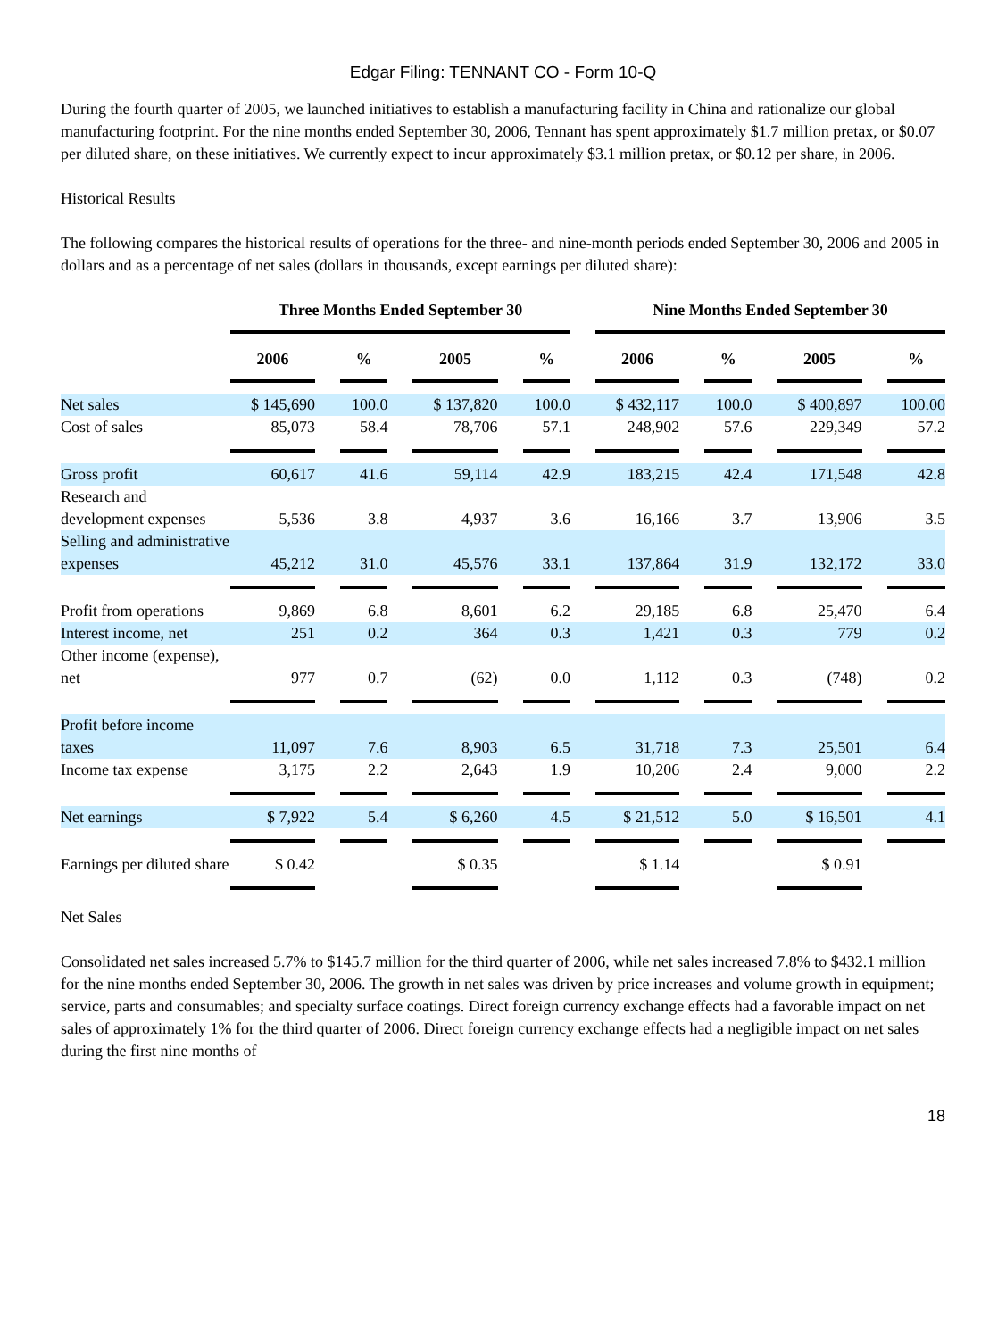Edgar Filing: TENNANT CO - Form 10-Q
During the fourth quarter of 2005, we launched initiatives to establish a manufacturing facility in China and rationalize our global manufacturing footprint. For the nine months ended September 30, 2006, Tennant has spent approximately $1.7 million pretax, or $0.07 per diluted share, on these initiatives. We currently expect to incur approximately $3.1 million pretax, or $0.12 per share, in 2006.
Historical Results
The following compares the historical results of operations for the three- and nine-month periods ended September 30, 2006 and 2005 in dollars and as a percentage of net sales (dollars in thousands, except earnings per diluted share):
| | Three Months Ended September 30 | | | | | | | | Nine Months Ended September 30 | | | | | | |
| | 2006 | | % | | 2005 | | % | | 2006 | | % | | 2005 | | % |
| Net sales | $ 145,690 | | 100.0 | | $ 137,820 | | 100.0 | | $ 432,117 | | 100.0 | | $ 400,897 | | 100.00 |
| Cost of sales | 85,073 | | 58.4 | | 78,706 | | 57.1 | | 248,902 | | 57.6 | | 229,349 | | 57.2 |
| Gross profit | 60,617 | | 41.6 | | 59,114 | | 42.9 | | 183,215 | | 42.4 | | 171,548 | | 42.8 |
| Research and development expenses | 5,536 | | 3.8 | | 4,937 | | 3.6 | | 16,166 | | 3.7 | | 13,906 | | 3.5 |
| Selling and administrative expenses | 45,212 | | 31.0 | | 45,576 | | 33.1 | | 137,864 | | 31.9 | | 132,172 | | 33.0 |
| Profit from operations | 9,869 | | 6.8 | | 8,601 | | 6.2 | | 29,185 | | 6.8 | | 25,470 | | 6.4 |
| Interest income, net | 251 | | 0.2 | | 364 | | 0.3 | | 1,421 | | 0.3 | | 779 | | 0.2 |
| Other income (expense), net | 977 | | 0.7 | | (62) | | 0.0 | | 1,112 | | 0.3 | | (748) | | 0.2 |
| Profit before income taxes | 11,097 | | 7.6 | | 8,903 | | 6.5 | | 31,718 | | 7.3 | | 25,501 | | 6.4 |
| Income tax expense | 3,175 | | 2.2 | | 2,643 | | 1.9 | | 10,206 | | 2.4 | | 9,000 | | 2.2 |
| Net earnings | $ 7,922 | | 5.4 | | $ 6,260 | | 4.5 | | $ 21,512 | | 5.0 | | $ 16,501 | | 4.1 |
| Earnings per diluted share | $ 0.42 | | | | $ 0.35 | | | | $ 1.14 | | | | $ 0.91 | | |
Net Sales
Consolidated net sales increased 5.7% to $145.7 million for the third quarter of 2006, while net sales increased 7.8% to $432.1 million for the nine months ended September 30, 2006. The growth in net sales was driven by price increases and volume growth in equipment; service, parts and consumables; and specialty surface coatings. Direct foreign currency exchange effects had a favorable impact on net sales of approximately 1% for the third quarter of 2006. Direct foreign currency exchange effects had a negligible impact on net sales during the first nine months of
18